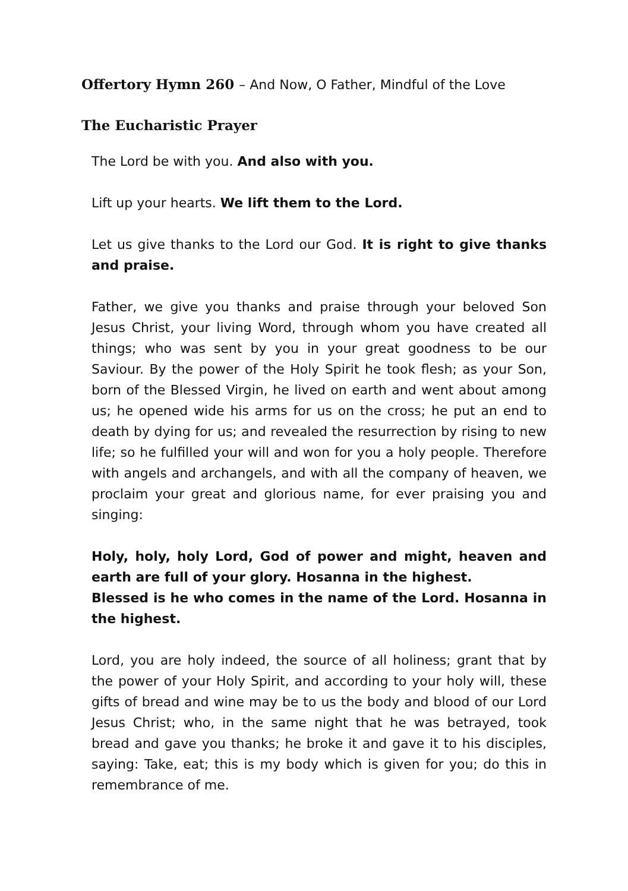Offertory Hymn 260 – And Now, O Father, Mindful of the Love
The Eucharistic Prayer
The Lord be with you. And also with you.
Lift up your hearts. We lift them to the Lord.
Let us give thanks to the Lord our God. It is right to give thanks and praise.
Father, we give you thanks and praise through your beloved Son Jesus Christ, your living Word, through whom you have created all things; who was sent by you in your great goodness to be our Saviour. By the power of the Holy Spirit he took flesh; as your Son, born of the Blessed Virgin, he lived on earth and went about among us; he opened wide his arms for us on the cross; he put an end to death by dying for us; and revealed the resurrection by rising to new life; so he fulfilled your will and won for you a holy people. Therefore with angels and archangels, and with all the company of heaven, we proclaim your great and glorious name, for ever praising you and singing:
Holy, holy, holy Lord, God of power and might, heaven and earth are full of your glory. Hosanna in the highest.
Blessed is he who comes in the name of the Lord. Hosanna in the highest.
Lord, you are holy indeed, the source of all holiness; grant that by the power of your Holy Spirit, and according to your holy will, these gifts of bread and wine may be to us the body and blood of our Lord Jesus Christ; who, in the same night that he was betrayed, took bread and gave you thanks; he broke it and gave it to his disciples, saying: Take, eat; this is my body which is given for you; do this in remembrance of me.